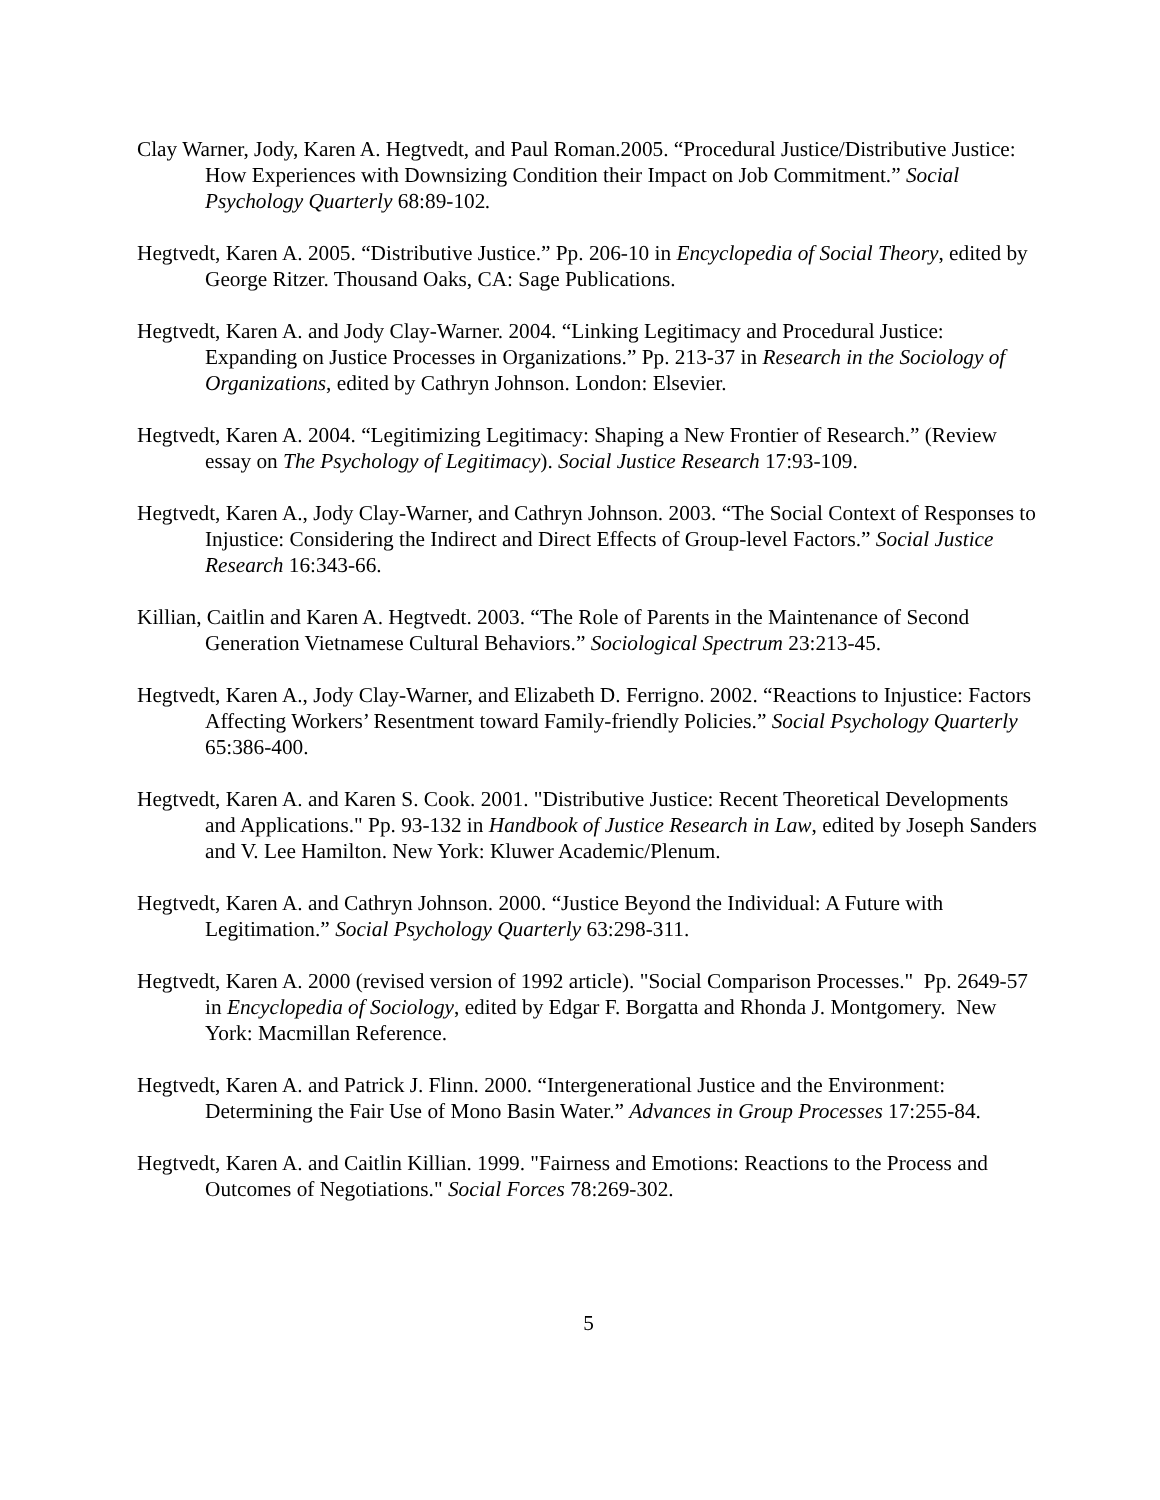Clay Warner, Jody, Karen A. Hegtvedt, and Paul Roman.2005. “Procedural Justice/Distributive Justice: How Experiences with Downsizing Condition their Impact on Job Commitment.” Social Psychology Quarterly 68:89-102.
Hegtvedt, Karen A. 2005. “Distributive Justice.” Pp. 206-10 in Encyclopedia of Social Theory, edited by George Ritzer. Thousand Oaks, CA: Sage Publications.
Hegtvedt, Karen A. and Jody Clay-Warner. 2004. “Linking Legitimacy and Procedural Justice: Expanding on Justice Processes in Organizations.” Pp. 213-37 in Research in the Sociology of Organizations, edited by Cathryn Johnson. London: Elsevier.
Hegtvedt, Karen A. 2004. “Legitimizing Legitimacy: Shaping a New Frontier of Research.” (Review essay on The Psychology of Legitimacy). Social Justice Research 17:93-109.
Hegtvedt, Karen A., Jody Clay-Warner, and Cathryn Johnson. 2003. “The Social Context of Responses to Injustice: Considering the Indirect and Direct Effects of Group-level Factors.” Social Justice Research 16:343-66.
Killian, Caitlin and Karen A. Hegtvedt. 2003. “The Role of Parents in the Maintenance of Second Generation Vietnamese Cultural Behaviors.” Sociological Spectrum 23:213-45.
Hegtvedt, Karen A., Jody Clay-Warner, and Elizabeth D. Ferrigno. 2002. “Reactions to Injustice: Factors Affecting Workers’ Resentment toward Family-friendly Policies.” Social Psychology Quarterly 65:386-400.
Hegtvedt, Karen A. and Karen S. Cook. 2001. "Distributive Justice: Recent Theoretical Developments and Applications." Pp. 93-132 in Handbook of Justice Research in Law, edited by Joseph Sanders and V. Lee Hamilton. New York: Kluwer Academic/Plenum.
Hegtvedt, Karen A. and Cathryn Johnson. 2000. “Justice Beyond the Individual: A Future with Legitimation.” Social Psychology Quarterly 63:298-311.
Hegtvedt, Karen A. 2000 (revised version of 1992 article). "Social Comparison Processes." Pp. 2649-57 in Encyclopedia of Sociology, edited by Edgar F. Borgatta and Rhonda J. Montgomery. New York: Macmillan Reference.
Hegtvedt, Karen A. and Patrick J. Flinn. 2000. “Intergenerational Justice and the Environment: Determining the Fair Use of Mono Basin Water.” Advances in Group Processes 17:255-84.
Hegtvedt, Karen A. and Caitlin Killian. 1999. "Fairness and Emotions: Reactions to the Process and Outcomes of Negotiations." Social Forces 78:269-302.
5